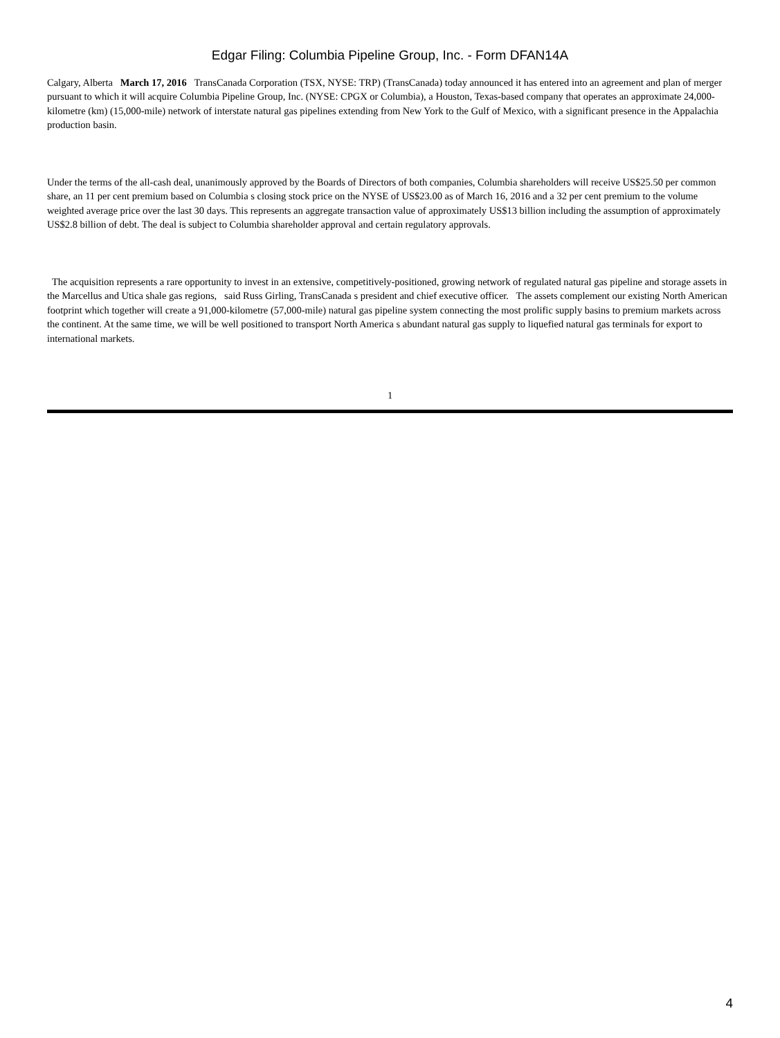Edgar Filing: Columbia Pipeline Group, Inc. - Form DFAN14A
Calgary, Alberta March 17, 2016 TransCanada Corporation (TSX, NYSE: TRP) (TransCanada) today announced it has entered into an agreement and plan of merger pursuant to which it will acquire Columbia Pipeline Group, Inc. (NYSE: CPGX or Columbia), a Houston, Texas-based company that operates an approximate 24,000-kilometre (km) (15,000-mile) network of interstate natural gas pipelines extending from New York to the Gulf of Mexico, with a significant presence in the Appalachia production basin.
Under the terms of the all-cash deal, unanimously approved by the Boards of Directors of both companies, Columbia shareholders will receive US$25.50 per common share, an 11 per cent premium based on Columbia s closing stock price on the NYSE of US$23.00 as of March 16, 2016 and a 32 per cent premium to the volume weighted average price over the last 30 days. This represents an aggregate transaction value of approximately US$13 billion including the assumption of approximately US$2.8 billion of debt. The deal is subject to Columbia shareholder approval and certain regulatory approvals.
The acquisition represents a rare opportunity to invest in an extensive, competitively-positioned, growing network of regulated natural gas pipeline and storage assets in the Marcellus and Utica shale gas regions, said Russ Girling, TransCanada s president and chief executive officer. The assets complement our existing North American footprint which together will create a 91,000-kilometre (57,000-mile) natural gas pipeline system connecting the most prolific supply basins to premium markets across the continent. At the same time, we will be well positioned to transport North America s abundant natural gas supply to liquefied natural gas terminals for export to international markets.
1
4